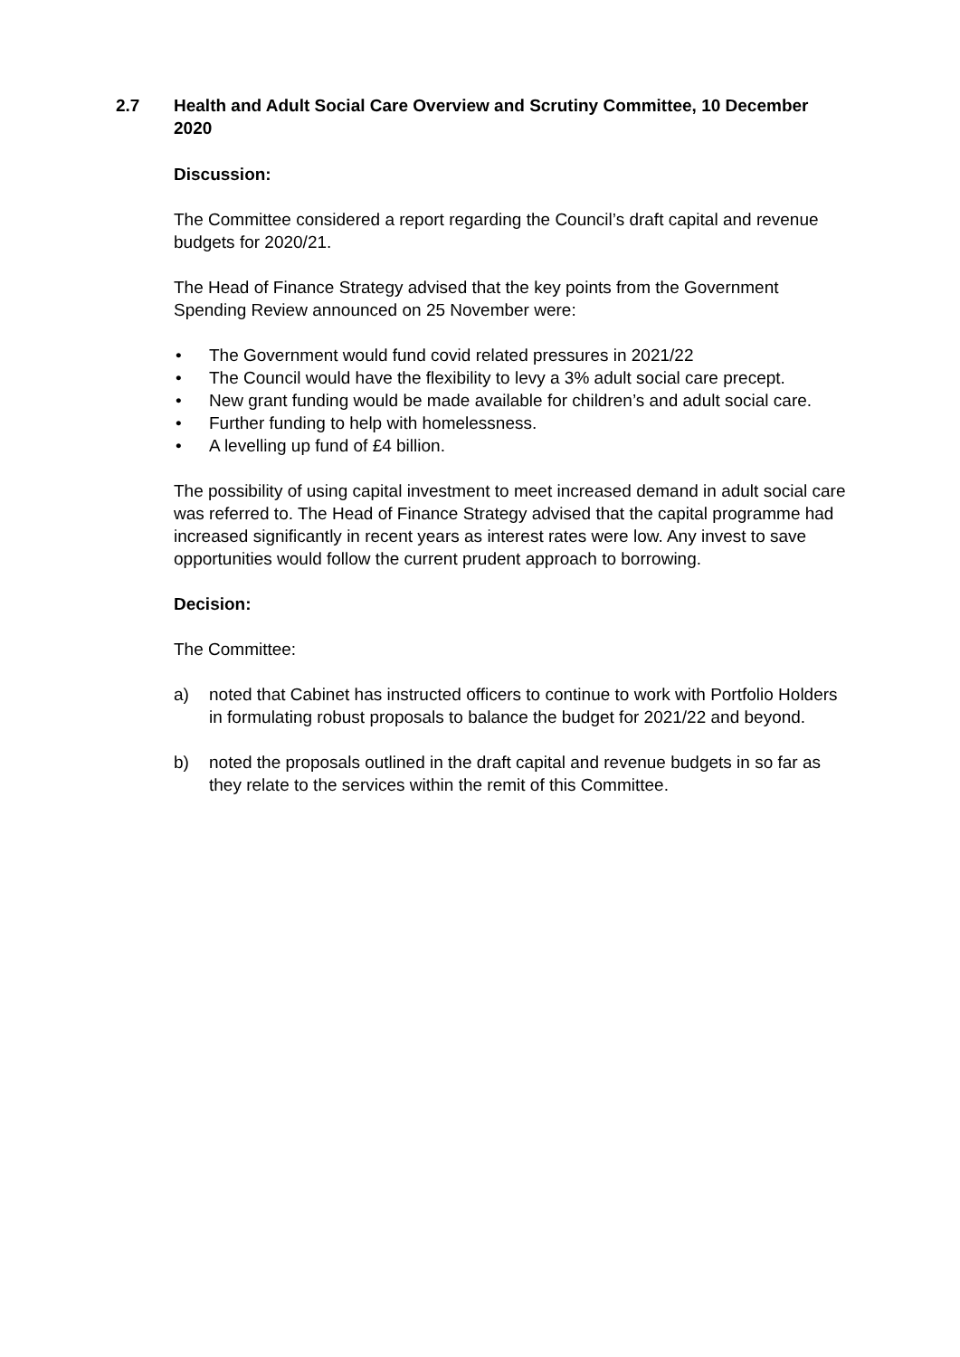2.7 Health and Adult Social Care Overview and Scrutiny Committee, 10 December 2020
Discussion:
The Committee considered a report regarding the Council’s draft capital and revenue budgets for 2020/21.
The Head of Finance Strategy advised that the key points from the Government Spending Review announced on 25 November were:
• The Government would fund covid related pressures in 2021/22
• The Council would have the flexibility to levy a 3% adult social care precept.
• New grant funding would be made available for children’s and adult social care.
• Further funding to help with homelessness.
• A levelling up fund of £4 billion.
The possibility of using capital investment to meet increased demand in adult social care was referred to. The Head of Finance Strategy advised that the capital programme had increased significantly in recent years as interest rates were low. Any invest to save opportunities would follow the current prudent approach to borrowing.
Decision:
The Committee:
a) noted that Cabinet has instructed officers to continue to work with Portfolio Holders in formulating robust proposals to balance the budget for 2021/22 and beyond.
b) noted the proposals outlined in the draft capital and revenue budgets in so far as they relate to the services within the remit of this Committee.